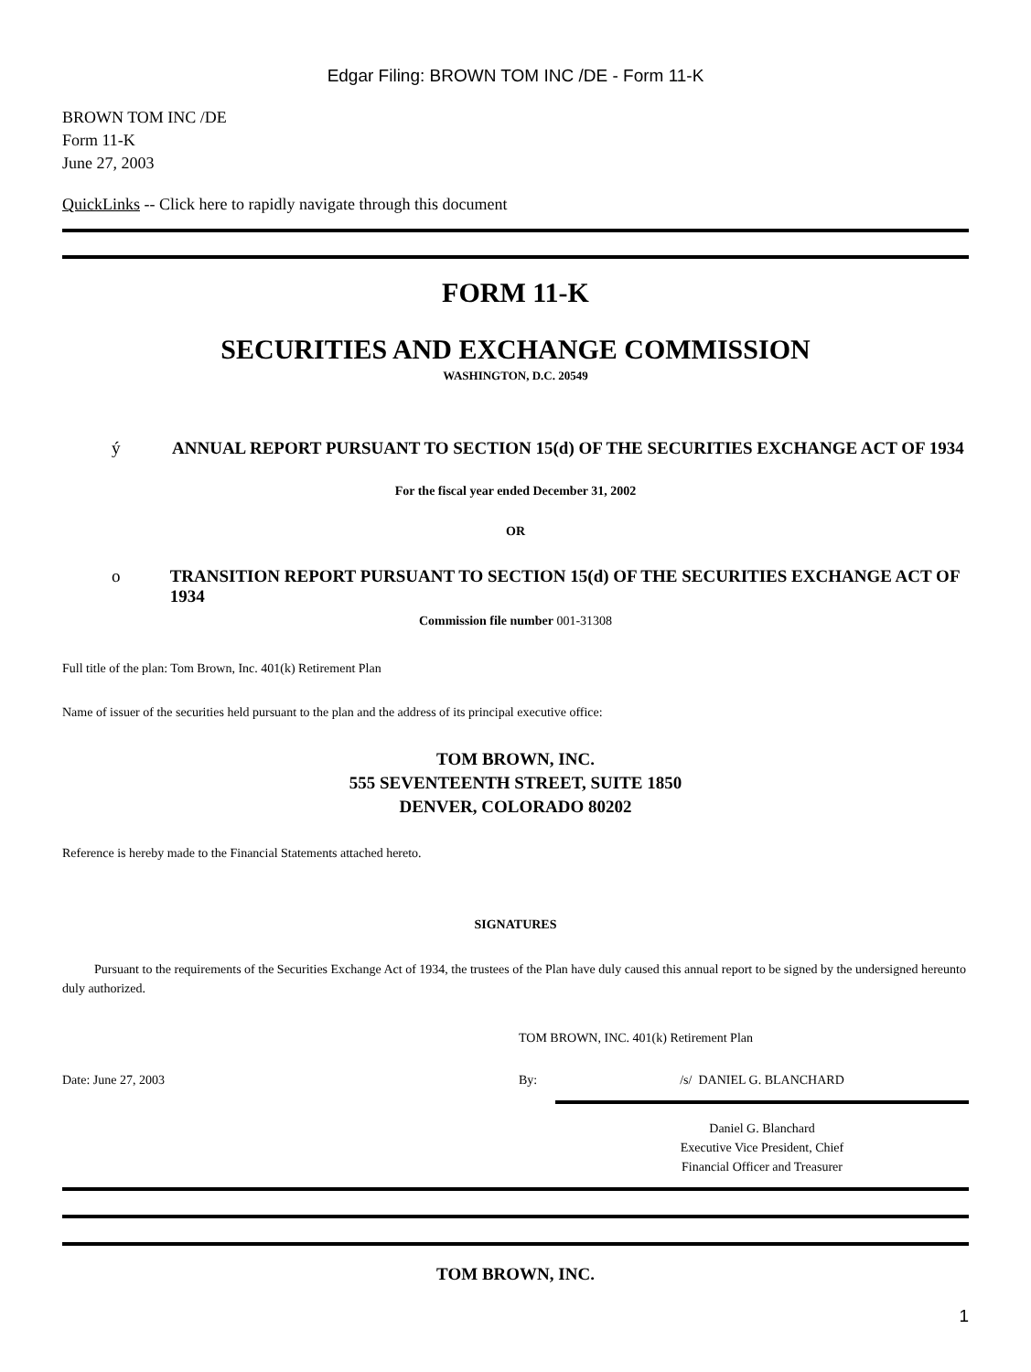Edgar Filing: BROWN TOM INC /DE - Form 11-K
BROWN TOM INC /DE
Form 11-K
June 27, 2003
QuickLinks -- Click here to rapidly navigate through this document
FORM 11-K
SECURITIES AND EXCHANGE COMMISSION
WASHINGTON, D.C. 20549
ý ANNUAL REPORT PURSUANT TO SECTION 15(d) OF THE SECURITIES EXCHANGE ACT OF 1934
For the fiscal year ended December 31, 2002
OR
o TRANSITION REPORT PURSUANT TO SECTION 15(d) OF THE SECURITIES EXCHANGE ACT OF 1934
Commission file number 001-31308
Full title of the plan: Tom Brown, Inc. 401(k) Retirement Plan
Name of issuer of the securities held pursuant to the plan and the address of its principal executive office:
TOM BROWN, INC.
555 SEVENTEENTH STREET, SUITE 1850
DENVER, COLORADO 80202
Reference is hereby made to the Financial Statements attached hereto.
SIGNATURES
Pursuant to the requirements of the Securities Exchange Act of 1934, the trustees of the Plan have duly caused this annual report to be signed by the undersigned hereunto duly authorized.
TOM BROWN, INC. 401(k) Retirement Plan
Date: June 27, 2003 By: /s/ DANIEL G. BLANCHARD
Daniel G. Blanchard
Executive Vice President, Chief
Financial Officer and Treasurer
TOM BROWN, INC.
1